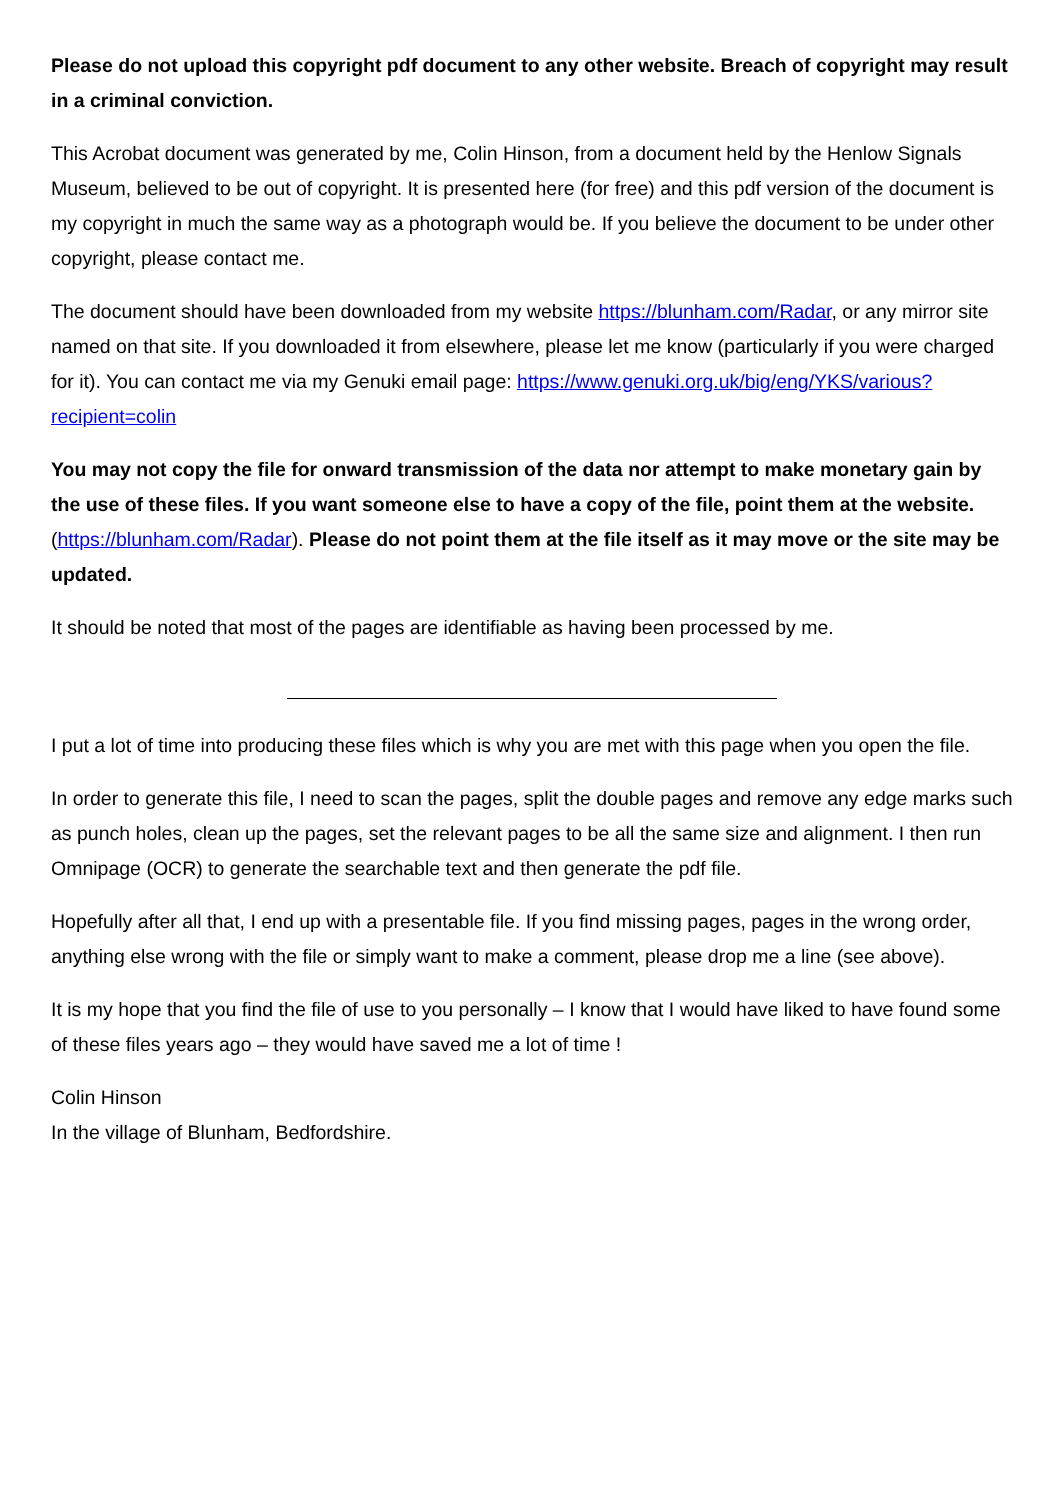Please do not upload this copyright pdf document to any other website. Breach of copyright may result in a criminal conviction.
This Acrobat document was generated by me, Colin Hinson, from a document held by the Henlow Signals Museum, believed to be out of copyright. It is presented here (for free) and this pdf version of the document is my copyright in much the same way as a photograph would be. If you believe the document to be under other copyright, please contact me.
The document should have been downloaded from my website https://blunham.com/Radar, or any mirror site named on that site. If you downloaded it from elsewhere, please let me know (particularly if you were charged for it). You can contact me via my Genuki email page: https://www.genuki.org.uk/big/eng/YKS/various?recipient=colin
You may not copy the file for onward transmission of the data nor attempt to make monetary gain by the use of these files. If you want someone else to have a copy of the file, point them at the website. (https://blunham.com/Radar). Please do not point them at the file itself as it may move or the site may be updated.
It should be noted that most of the pages are identifiable as having been processed by me.
I put a lot of time into producing these files which is why you are met with this page when you open the file.
In order to generate this file, I need to scan the pages, split the double pages and remove any edge marks such as punch holes, clean up the pages, set the relevant pages to be all the same size and alignment. I then run Omnipage (OCR) to generate the searchable text and then generate the pdf file.
Hopefully after all that, I end up with a presentable file. If you find missing pages, pages in the wrong order, anything else wrong with the file or simply want to make a comment, please drop me a line (see above).
It is my hope that you find the file of use to you personally – I know that I would have liked to have found some of these files years ago – they would have saved me a lot of time !
Colin Hinson
In the village of Blunham, Bedfordshire.